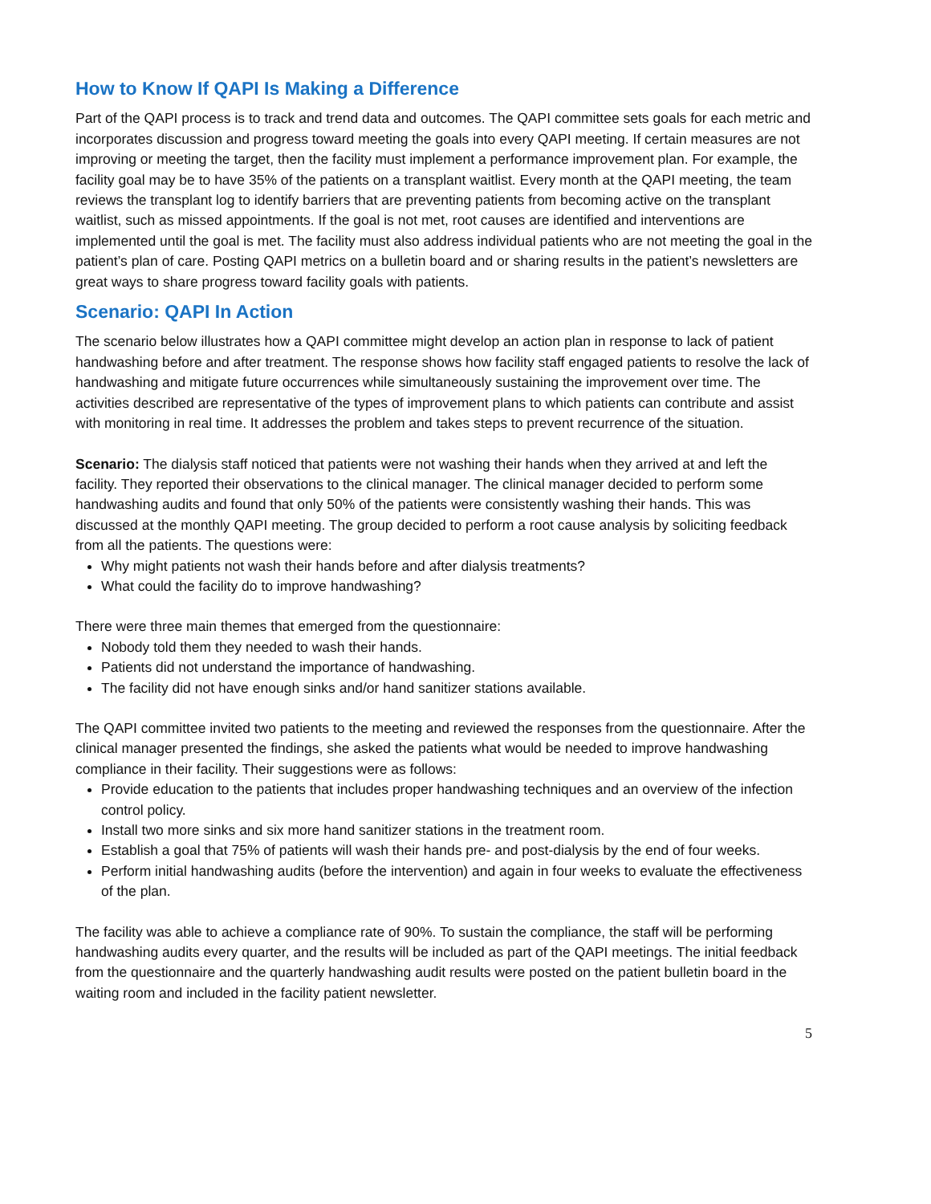How to Know If QAPI Is Making a Difference
Part of the QAPI process is to track and trend data and outcomes. The QAPI committee sets goals for each metric and incorporates discussion and progress toward meeting the goals into every QAPI meeting. If certain measures are not improving or meeting the target, then the facility must implement a performance improvement plan. For example, the facility goal may be to have 35% of the patients on a transplant waitlist. Every month at the QAPI meeting, the team reviews the transplant log to identify barriers that are preventing patients from becoming active on the transplant waitlist, such as missed appointments. If the goal is not met, root causes are identified and interventions are implemented until the goal is met. The facility must also address individual patients who are not meeting the goal in the patient’s plan of care. Posting QAPI metrics on a bulletin board and or sharing results in the patient’s newsletters are great ways to share progress toward facility goals with patients.
Scenario: QAPI In Action
The scenario below illustrates how a QAPI committee might develop an action plan in response to lack of patient handwashing before and after treatment. The response shows how facility staff engaged patients to resolve the lack of handwashing and mitigate future occurrences while simultaneously sustaining the improvement over time. The activities described are representative of the types of improvement plans to which patients can contribute and assist with monitoring in real time. It addresses the problem and takes steps to prevent recurrence of the situation.
Scenario: The dialysis staff noticed that patients were not washing their hands when they arrived at and left the facility. They reported their observations to the clinical manager. The clinical manager decided to perform some handwashing audits and found that only 50% of the patients were consistently washing their hands. This was discussed at the monthly QAPI meeting. The group decided to perform a root cause analysis by soliciting feedback from all the patients. The questions were:
Why might patients not wash their hands before and after dialysis treatments?
What could the facility do to improve handwashing?
There were three main themes that emerged from the questionnaire:
Nobody told them they needed to wash their hands.
Patients did not understand the importance of handwashing.
The facility did not have enough sinks and/or hand sanitizer stations available.
The QAPI committee invited two patients to the meeting and reviewed the responses from the questionnaire. After the clinical manager presented the findings, she asked the patients what would be needed to improve handwashing compliance in their facility. Their suggestions were as follows:
Provide education to the patients that includes proper handwashing techniques and an overview of the infection control policy.
Install two more sinks and six more hand sanitizer stations in the treatment room.
Establish a goal that 75% of patients will wash their hands pre- and post-dialysis by the end of four weeks.
Perform initial handwashing audits (before the intervention) and again in four weeks to evaluate the effectiveness of the plan.
The facility was able to achieve a compliance rate of 90%. To sustain the compliance, the staff will be performing handwashing audits every quarter, and the results will be included as part of the QAPI meetings. The initial feedback from the questionnaire and the quarterly handwashing audit results were posted on the patient bulletin board in the waiting room and included in the facility patient newsletter.
5